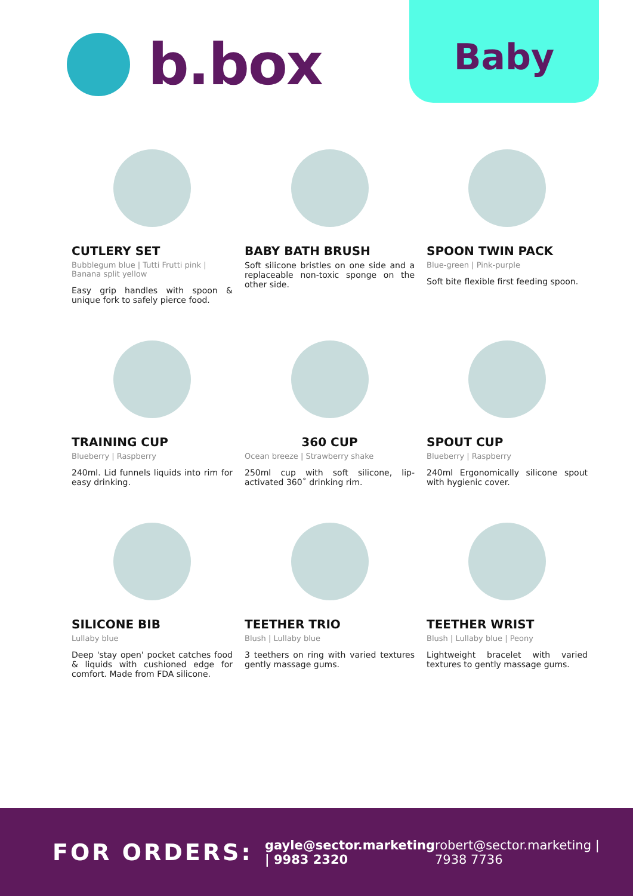b.box Baby
CUTLERY SET
Bubblegum blue | Tutti Frutti pink | Banana split yellow
Easy grip handles with spoon & unique fork to safely pierce food.
BABY BATH BRUSH
Soft silicone bristles on one side and a replaceable non-toxic sponge on the other side.
SPOON TWIN PACK
Blue-green | Pink-purple
Soft bite flexible first feeding spoon.
TRAINING CUP
Blueberry | Raspberry
240ml. Lid funnels liquids into rim for easy drinking.
360 CUP
Ocean breeze | Strawberry shake
250ml cup with soft silicone, lip-activated 360˚ drinking rim.
SPOUT CUP
Blueberry | Raspberry
240ml Ergonomically silicone spout with hygienic cover.
SILICONE BIB
Lullaby blue
Deep 'stay open' pocket catches food & liquids with cushioned edge for comfort. Made from FDA silicone.
TEETHER TRIO
Blush | Lullaby blue
3 teethers on ring with varied textures gently massage gums.
TEETHER WRIST
Blush | Lullaby blue | Peony
Lightweight bracelet with varied textures to gently massage gums.
FOR ORDERS:
gayle@sector.marketing | 9983 2320
robert@sector.marketing | 7938 7736